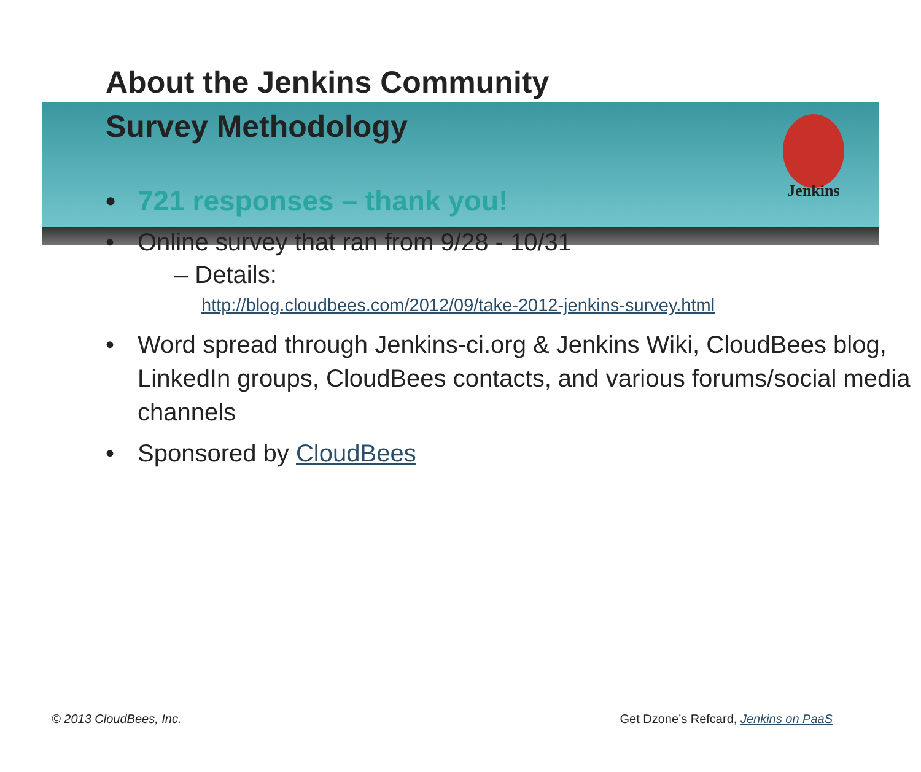Jenkins
About the Jenkins Community
Survey Methodology
• 721 responses – thank you!
• Online survey that ran from 9/28 - 10/31
– Details:
http://blog.cloudbees.com/2012/09/take-2012-jenkins-survey.html
• Word spread through Jenkins-ci.org & Jenkins Wiki, CloudBees blog, LinkedIn groups, CloudBees contacts, and various forums/social media channels
• Sponsored by CloudBees
© 2013 CloudBees, Inc. Get Dzone’s Refcard, Jenkins on PaaS